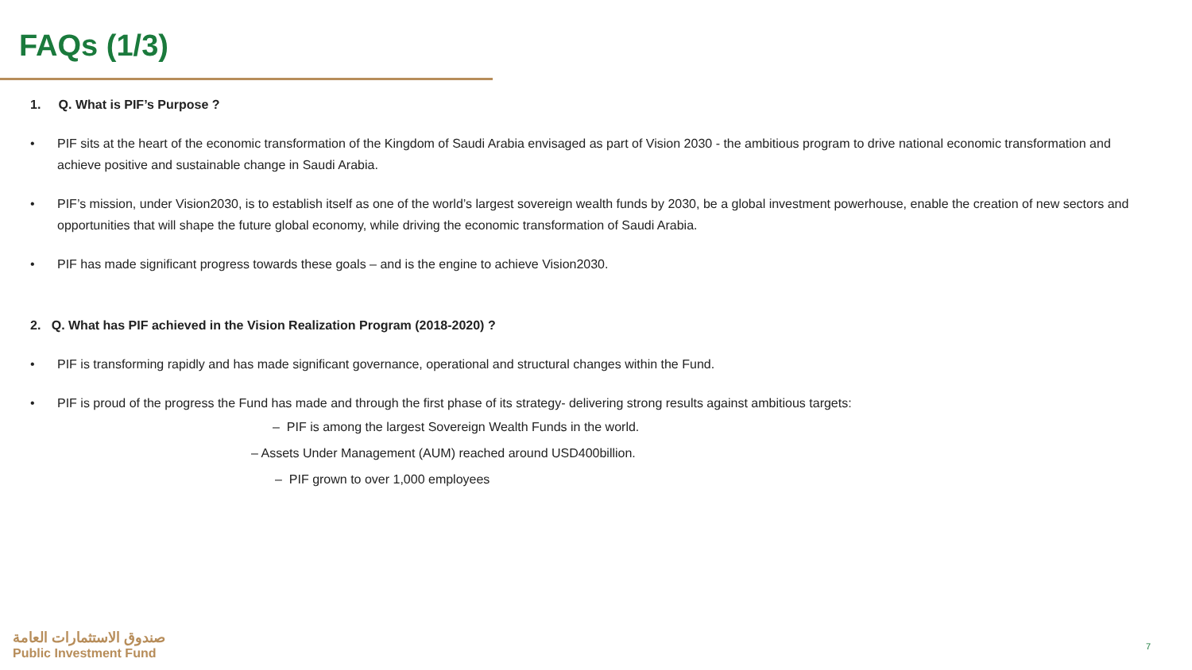FAQs (1/3)
1. Q. What is PIF’s Purpose ?
• PIF sits at the heart of the economic transformation of the Kingdom of Saudi Arabia envisaged as part of Vision 2030 - the ambitious program to drive national economic transformation and achieve positive and sustainable change in Saudi Arabia.
• PIF’s mission, under Vision2030, is to establish itself as one of the world’s largest sovereign wealth funds by 2030, be a global investment powerhouse, enable the creation of new sectors and opportunities that will shape the future global economy, while driving the economic transformation of Saudi Arabia.
• PIF has made significant progress towards these goals – and is the engine to achieve Vision2030.
2. Q. What has PIF achieved in the Vision Realization Program (2018-2020) ?
• PIF is transforming rapidly and has made significant governance, operational and structural changes within the Fund.
• PIF is proud of the progress the Fund has made and through the first phase of its strategy- delivering strong results against ambitious targets:
– PIF is among the largest Sovereign Wealth Funds in the world.
– Assets Under Management (AUM) reached around USD400billion.
– PIF grown to over 1,000 employees
صندوق الاستثمارات العامة
Public Investment Fund
7